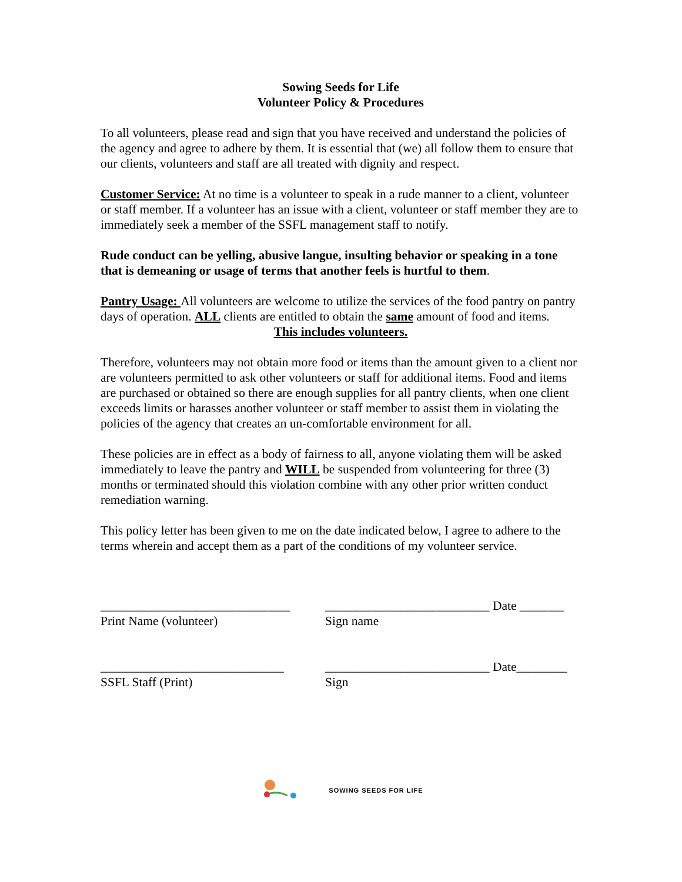Sowing Seeds for Life
Volunteer Policy & Procedures
To all volunteers, please read and sign that you have received and understand the policies of the agency and agree to adhere by them. It is essential that (we) all follow them to ensure that our clients, volunteers and staff are all treated with dignity and respect.
Customer Service: At no time is a volunteer to speak in a rude manner to a client, volunteer or staff member. If a volunteer has an issue with a client, volunteer or staff member they are to immediately seek a member of the SSFL management staff to notify.
Rude conduct can be yelling, abusive langue, insulting behavior or speaking in a tone that is demeaning or usage of terms that another feels is hurtful to them.
Pantry Usage: All volunteers are welcome to utilize the services of the food pantry on pantry days of operation. ALL clients are entitled to obtain the same amount of food and items.
This includes volunteers.
Therefore, volunteers may not obtain more food or items than the amount given to a client nor are volunteers permitted to ask other volunteers or staff for additional items. Food and items are purchased or obtained so there are enough supplies for all pantry clients, when one client exceeds limits or harasses another volunteer or staff member to assist them in violating the policies of the agency that creates an un-comfortable environment for all.
These policies are in effect as a body of fairness to all, anyone violating them will be asked immediately to leave the pantry and WILL be suspended from volunteering for three (3) months or terminated should this violation combine with any other prior written conduct remediation warning.
This policy letter has been given to me on the date indicated below, I agree to adhere to the terms wherein and accept them as a part of the conditions of my volunteer service.
______________________________
Print Name (volunteer) __________________________ Date _______
Sign name
_____________________________
SSFL Staff (Print) __________________________ Date________
Sign
SOWING SEEDS FOR LIFE